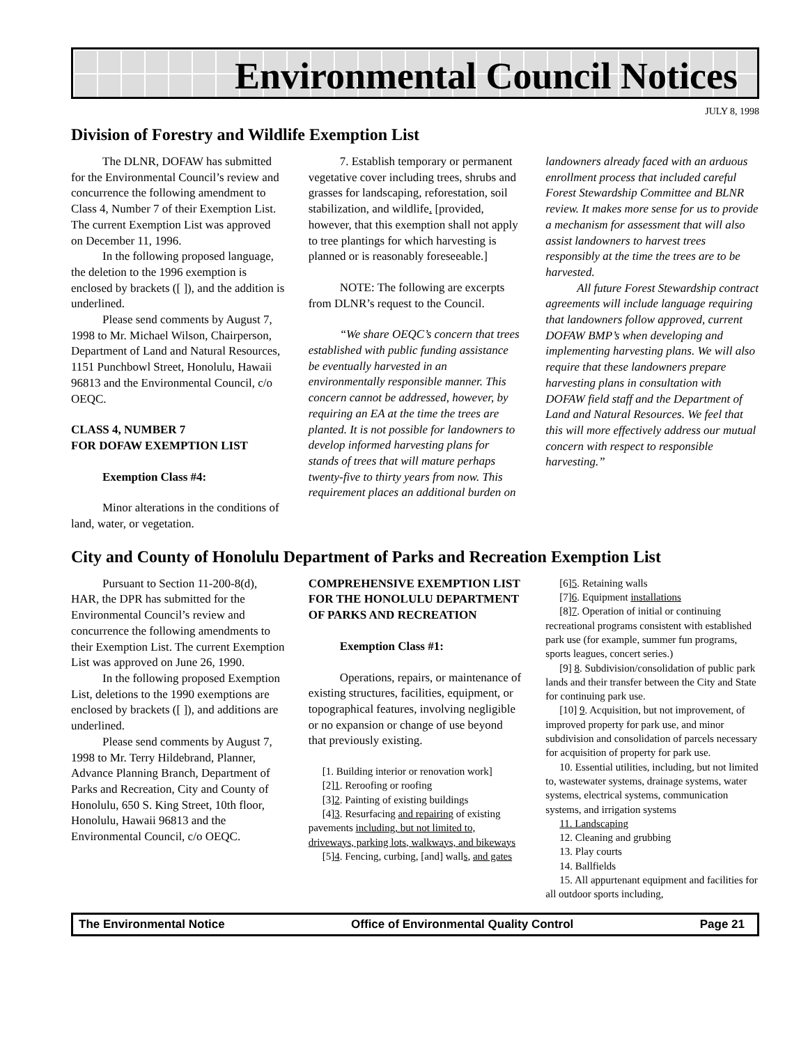Environmental Council Notices
JULY 8, 1998
Division of Forestry and Wildlife Exemption List
The DLNR, DOFAW has submitted for the Environmental Council’s review and concurrence the following amendment to Class 4, Number 7 of their Exemption List. The current Exemption List was approved on December 11, 1996.
In the following proposed language, the deletion to the 1996 exemption is enclosed by brackets ([ ]), and the addition is underlined.
Please send comments by August 7, 1998 to Mr. Michael Wilson, Chairperson, Department of Land and Natural Resources, 1151 Punchbowl Street, Honolulu, Hawaii 96813 and the Environmental Council, c/o OEQC.
CLASS 4, NUMBER 7
FOR DOFAW EXEMPTION LIST
Exemption Class #4:
Minor alterations in the conditions of land, water, or vegetation.
7. Establish temporary or permanent vegetative cover including trees, shrubs and grasses for landscaping, reforestation, soil stabilization, and wildlife. [provided, however, that this exemption shall not apply to tree plantings for which harvesting is planned or is reasonably foreseeable.]
NOTE: The following are excerpts from DLNR’s request to the Council.
“We share OEQC’s concern that trees established with public funding assistance be eventually harvested in an environmentally responsible manner. This concern cannot be addressed, however, by requiring an EA at the time the trees are planted. It is not possible for landowners to develop informed harvesting plans for stands of trees that will mature perhaps twenty-five to thirty years from now. This requirement places an additional burden on
landowners already faced with an arduous enrollment process that included careful Forest Stewardship Committee and BLNR review. It makes more sense for us to provide a mechanism for assessment that will also assist landowners to harvest trees responsibly at the time the trees are to be harvested.
All future Forest Stewardship contract agreements will include language requiring that landowners follow approved, current DOFAW BMP’s when developing and implementing harvesting plans. We will also require that these landowners prepare harvesting plans in consultation with DOFAW field staff and the Department of Land and Natural Resources. We feel that this will more effectively address our mutual concern with respect to responsible harvesting.”
City and County of Honolulu Department of Parks and Recreation Exemption List
Pursuant to Section 11-200-8(d), HAR, the DPR has submitted for the Environmental Council’s review and concurrence the following amendments to their Exemption List. The current Exemption List was approved on June 26, 1990.
In the following proposed Exemption List, deletions to the 1990 exemptions are enclosed by brackets ([ ]), and additions are underlined.
Please send comments by August 7, 1998 to Mr. Terry Hildebrand, Planner, Advance Planning Branch, Department of Parks and Recreation, City and County of Honolulu, 650 S. King Street, 10th floor, Honolulu, Hawaii 96813 and the Environmental Council, c/o OEQC.
COMPREHENSIVE EXEMPTION LIST FOR THE HONOLULU DEPARTMENT OF PARKS AND RECREATION
Exemption Class #1:
Operations, repairs, or maintenance of existing structures, facilities, equipment, or topographical features, involving negligible or no expansion or change of use beyond that previously existing.
[1. Building interior or renovation work]
[2]1. Reroofing or roofing
[3]2. Painting of existing buildings
[4]3. Resurfacing and repairing of existing pavements including, but not limited to, driveways, parking lots, walkways, and bikeways
[5]4. Fencing, curbing, [and] walls, and gates
[6]5. Retaining walls
[7]6. Equipment installations
[8]7. Operation of initial or continuing recreational programs consistent with established park use (for example, summer fun programs, sports leagues, concert series.)
[9] 8. Subdivision/consolidation of public park lands and their transfer between the City and State for continuing park use.
[10] 9. Acquisition, but not improvement, of improved property for park use, and minor subdivision and consolidation of parcels necessary for acquisition of property for park use.
10. Essential utilities, including, but not limited to, wastewater systems, drainage systems, water systems, electrical systems, communication systems, and irrigation systems
11. Landscaping
12. Cleaning and grubbing
13. Play courts
14. Ballfields
15. All appurtenant equipment and facilities for all outdoor sports including,
The Environmental Notice Office of Environmental Quality Control Page 21